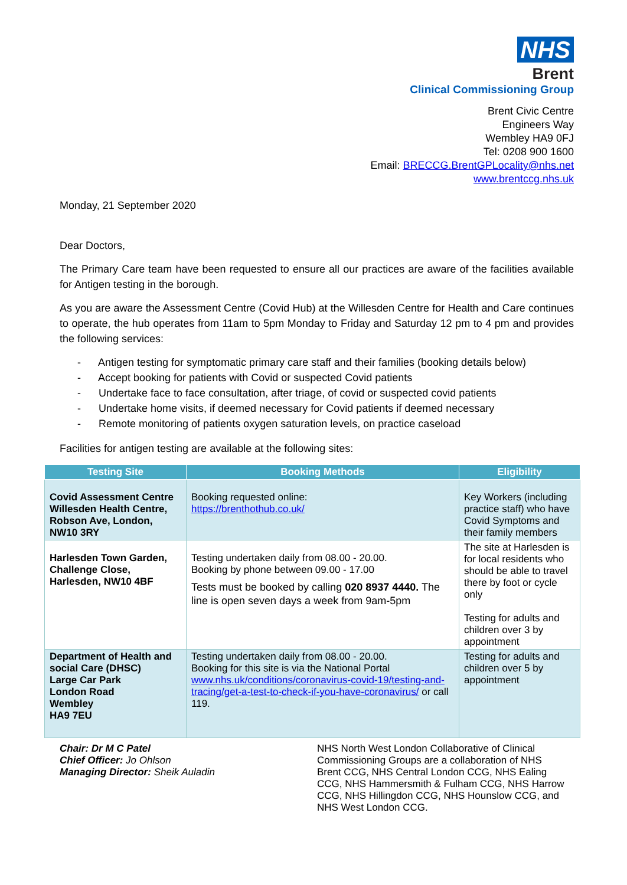NHS
Brent
Clinical Commissioning Group
Brent Civic Centre
Engineers Way
Wembley HA9 0FJ
Tel: 0208 900 1600
Email: BRECCG.BrentGPLocality@nhs.net
www.brentccg.nhs.uk
Monday, 21 September 2020
Dear Doctors,
The Primary Care team have been requested to ensure all our practices are aware of the facilities available for Antigen testing in the borough.
As you are aware the Assessment Centre (Covid Hub) at the Willesden Centre for Health and Care continues to operate, the hub operates from 11am to 5pm Monday to Friday and Saturday 12 pm to 4 pm and provides the following services:
- Antigen testing for symptomatic primary care staff and their families (booking details below)
- Accept booking for patients with Covid or suspected Covid patients
- Undertake face to face consultation, after triage, of covid or suspected covid patients
- Undertake home visits, if deemed necessary for Covid patients if deemed necessary
- Remote monitoring of patients oxygen saturation levels, on practice caseload
Facilities for antigen testing are available at the following sites:
| Testing Site | Booking Methods | Eligibility |
| --- | --- | --- |
| Covid Assessment Centre Willesden Health Centre, Robson Ave, London, NW10 3RY | Booking requested online: https://brenthothub.co.uk/ | Key Workers (including practice staff) who have Covid Symptoms and their family members |
| Harlesden Town Garden, Challenge Close, Harlesden, NW10 4BF | Testing undertaken daily from 08.00 - 20.00. Booking by phone between 09.00 - 17.00 Tests must be booked by calling 020 8937 4440. The line is open seven days a week from 9am-5pm | The site at Harlesden is for local residents who should be able to travel there by foot or cycle only Testing for adults and children over 3 by appointment |
| Department of Health and social Care (DHSC) Large Car Park London Road Wembley HA9 7EU | Testing undertaken daily from 08.00 - 20.00. Booking for this site is via the National Portal www.nhs.uk/conditions/coronavirus-covid-19/testing-and-tracing/get-a-test-to-check-if-you-have-coronavirus/ or call 119. | Testing for adults and children over 5 by appointment |
Chair: Dr M C Patel
Chief Officer: Jo Ohlson
Managing Director: Sheik Auladin
NHS North West London Collaborative of Clinical Commissioning Groups are a collaboration of NHS Brent CCG, NHS Central London CCG, NHS Ealing CCG, NHS Hammersmith & Fulham CCG, NHS Harrow CCG, NHS Hillingdon CCG, NHS Hounslow CCG, and NHS West London CCG.